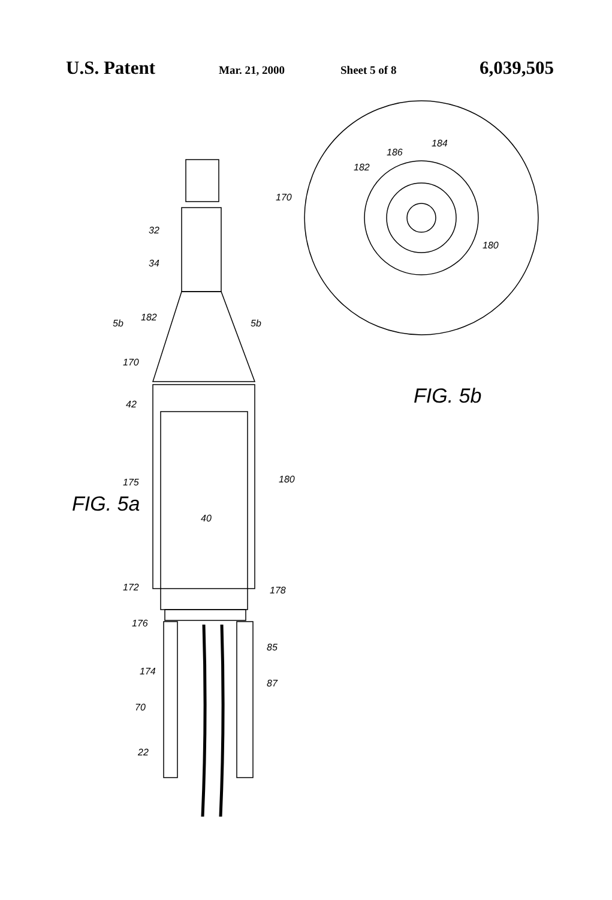U.S. Patent Mar. 21, 2000 Sheet 5 of 8 6,039,505
FIG. 5a
FIG. 5b
32
34
5b
182
5b
170
42
175
40
180
172 178
176
85
174
87
70
22
170
182
186
184
180